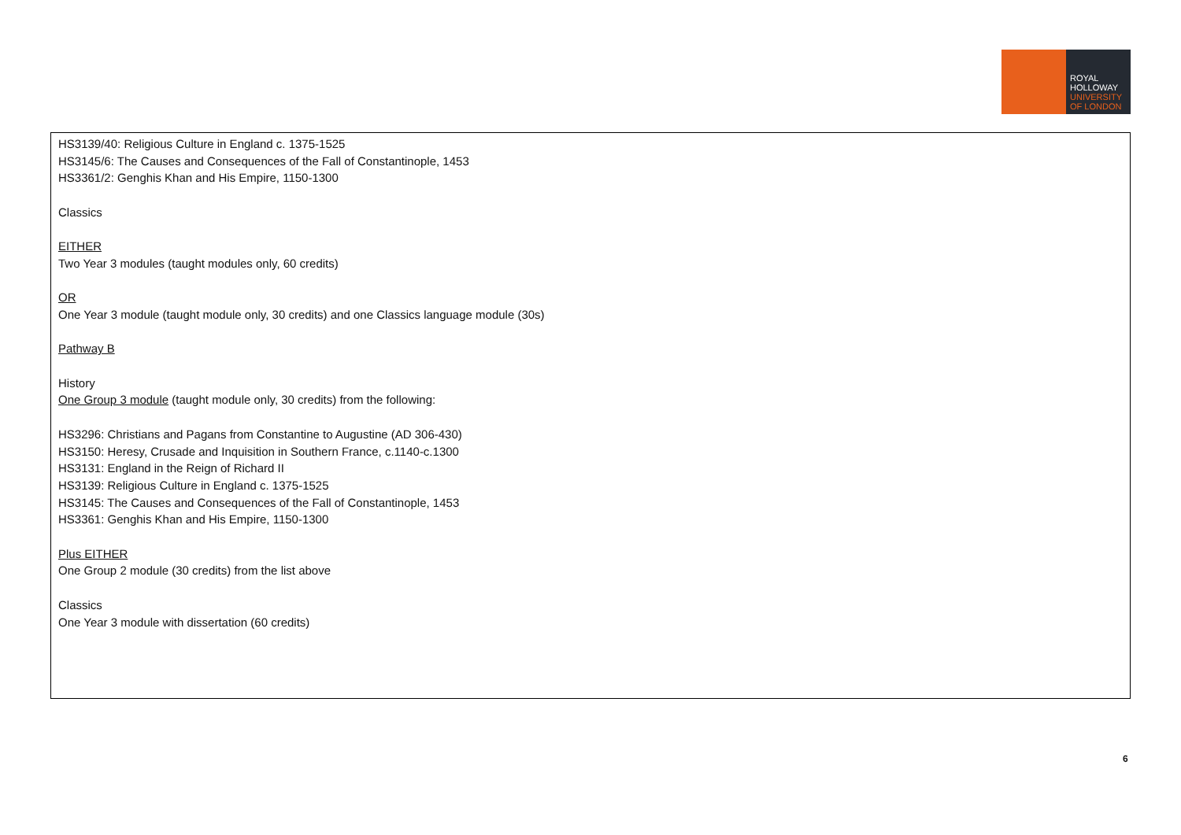ROYAL
HOLLOWAY
UNIVERSITY
OF LONDON
| HS3139/40: Religious Culture in England c. 1375-1525 HS3145/6: The Causes and Consequences of the Fall of Constantinople, 1453 HS3361/2: Genghis Khan and His Empire, 1150-1300 Classics EITHER Two Year 3 modules (taught modules only, 60 credits) OR One Year 3 module (taught module only, 30 credits) and one Classics language module (30s) Pathway B History One Group 3 module (taught module only, 30 credits) from the following: HS3296: Christians and Pagans from Constantine to Augustine (AD 306-430) HS3150: Heresy, Crusade and Inquisition in Southern France, c.1140-c.1300 HS3131: England in the Reign of Richard II HS3139: Religious Culture in England c. 1375-1525 HS3145: The Causes and Consequences of the Fall of Constantinople, 1453 HS3361: Genghis Khan and His Empire, 1150-1300 Plus EITHER One Group 2 module (30 credits) from the list above Classics One Year 3 module with dissertation (60 credits) |
6